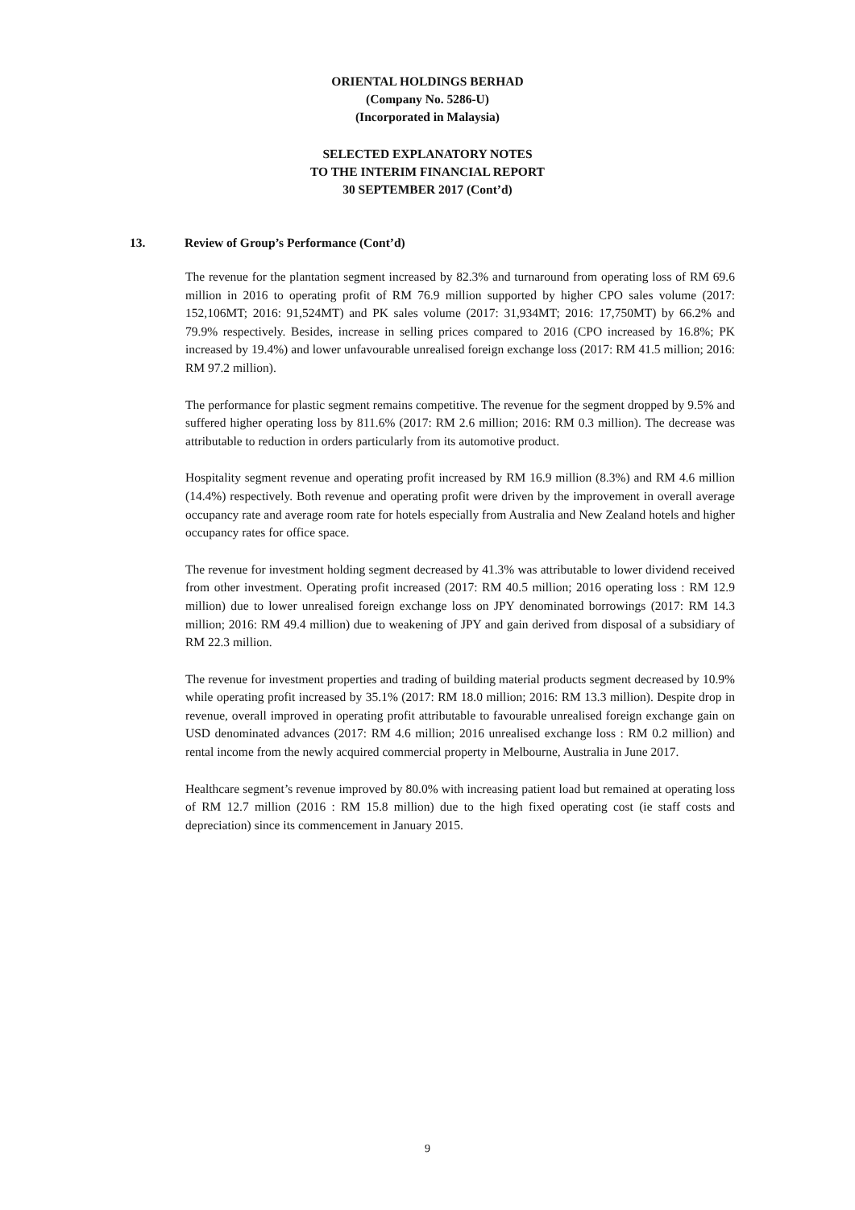ORIENTAL HOLDINGS BERHAD
(Company No. 5286-U)
(Incorporated in Malaysia)
SELECTED EXPLANATORY NOTES
TO THE INTERIM FINANCIAL REPORT
30 SEPTEMBER 2017 (Cont’d)
13. Review of Group’s Performance (Cont’d)
The revenue for the plantation segment increased by 82.3% and turnaround from operating loss of RM 69.6 million in 2016 to operating profit of RM 76.9 million supported by higher CPO sales volume (2017: 152,106MT; 2016: 91,524MT) and PK sales volume (2017: 31,934MT; 2016: 17,750MT) by 66.2% and 79.9% respectively. Besides, increase in selling prices compared to 2016 (CPO increased by 16.8%; PK increased by 19.4%) and lower unfavourable unrealised foreign exchange loss (2017: RM 41.5 million; 2016: RM 97.2 million).
The performance for plastic segment remains competitive. The revenue for the segment dropped by 9.5% and suffered higher operating loss by 811.6% (2017: RM 2.6 million; 2016: RM 0.3 million). The decrease was attributable to reduction in orders particularly from its automotive product.
Hospitality segment revenue and operating profit increased by RM 16.9 million (8.3%) and RM 4.6 million (14.4%) respectively. Both revenue and operating profit were driven by the improvement in overall average occupancy rate and average room rate for hotels especially from Australia and New Zealand hotels and higher occupancy rates for office space.
The revenue for investment holding segment decreased by 41.3% was attributable to lower dividend received from other investment. Operating profit increased (2017: RM 40.5 million; 2016 operating loss : RM 12.9 million) due to lower unrealised foreign exchange loss on JPY denominated borrowings (2017: RM 14.3 million; 2016: RM 49.4 million) due to weakening of JPY and gain derived from disposal of a subsidiary of RM 22.3 million.
The revenue for investment properties and trading of building material products segment decreased by 10.9% while operating profit increased by 35.1% (2017: RM 18.0 million; 2016: RM 13.3 million). Despite drop in revenue, overall improved in operating profit attributable to favourable unrealised foreign exchange gain on USD denominated advances (2017: RM 4.6 million; 2016 unrealised exchange loss : RM 0.2 million) and rental income from the newly acquired commercial property in Melbourne, Australia in June 2017.
Healthcare segment’s revenue improved by 80.0% with increasing patient load but remained at operating loss of RM 12.7 million (2016 : RM 15.8 million) due to the high fixed operating cost (ie staff costs and depreciation) since its commencement in January 2015.
9